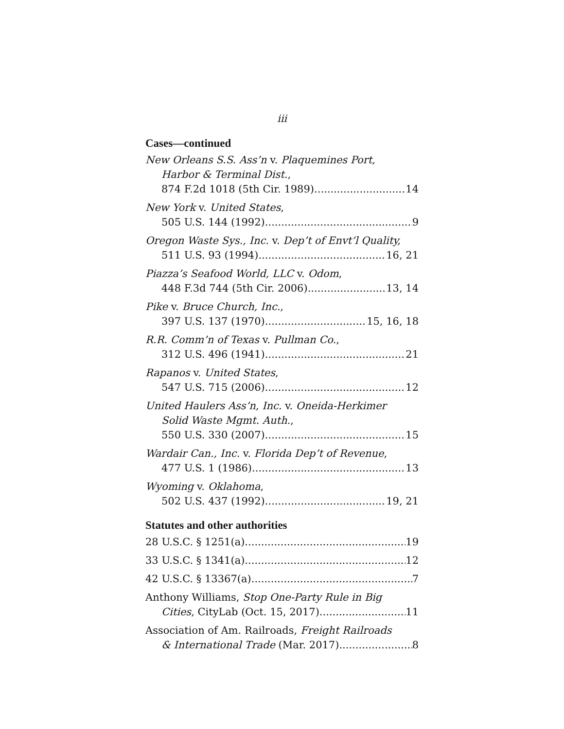iii
Cases—continued
New Orleans S.S. Ass’n v. Plaquemines Port,
Harbor & Terminal Dist.,
874 F.2d 1018 (5th Cir. 1989) 14
New York v. United States,
505 U.S. 144 (1992) 9
Oregon Waste Sys., Inc. v. Dep’t of Envt’l Quality,
511 U.S. 93 (1994) 16, 21
Piazza’s Seafood World, LLC v. Odom,
448 F.3d 744 (5th Cir. 2006) 13, 14
Pike v. Bruce Church, Inc.,
397 U.S. 137 (1970) 15, 16, 18
R.R. Comm’n of Texas v. Pullman Co.,
312 U.S. 496 (1941) 21
Rapanos v. United States,
547 U.S. 715 (2006) 12
United Haulers Ass’n, Inc. v. Oneida-Herkimer
Solid Waste Mgmt. Auth.,
550 U.S. 330 (2007) 15
Wardair Can., Inc. v. Florida Dep’t of Revenue,
477 U.S. 1 (1986) 13
Wyoming v. Oklahoma,
502 U.S. 437 (1992) 19, 21
Statutes and other authorities
28 U.S.C. § 1251(a) 19
33 U.S.C. § 1341(a) 12
42 U.S.C. § 13367(a) 7
Anthony Williams, Stop One-Party Rule in Big
Cities, CityLab (Oct. 15, 2017) 11
Association of Am. Railroads, Freight Railroads
& International Trade (Mar. 2017) 8